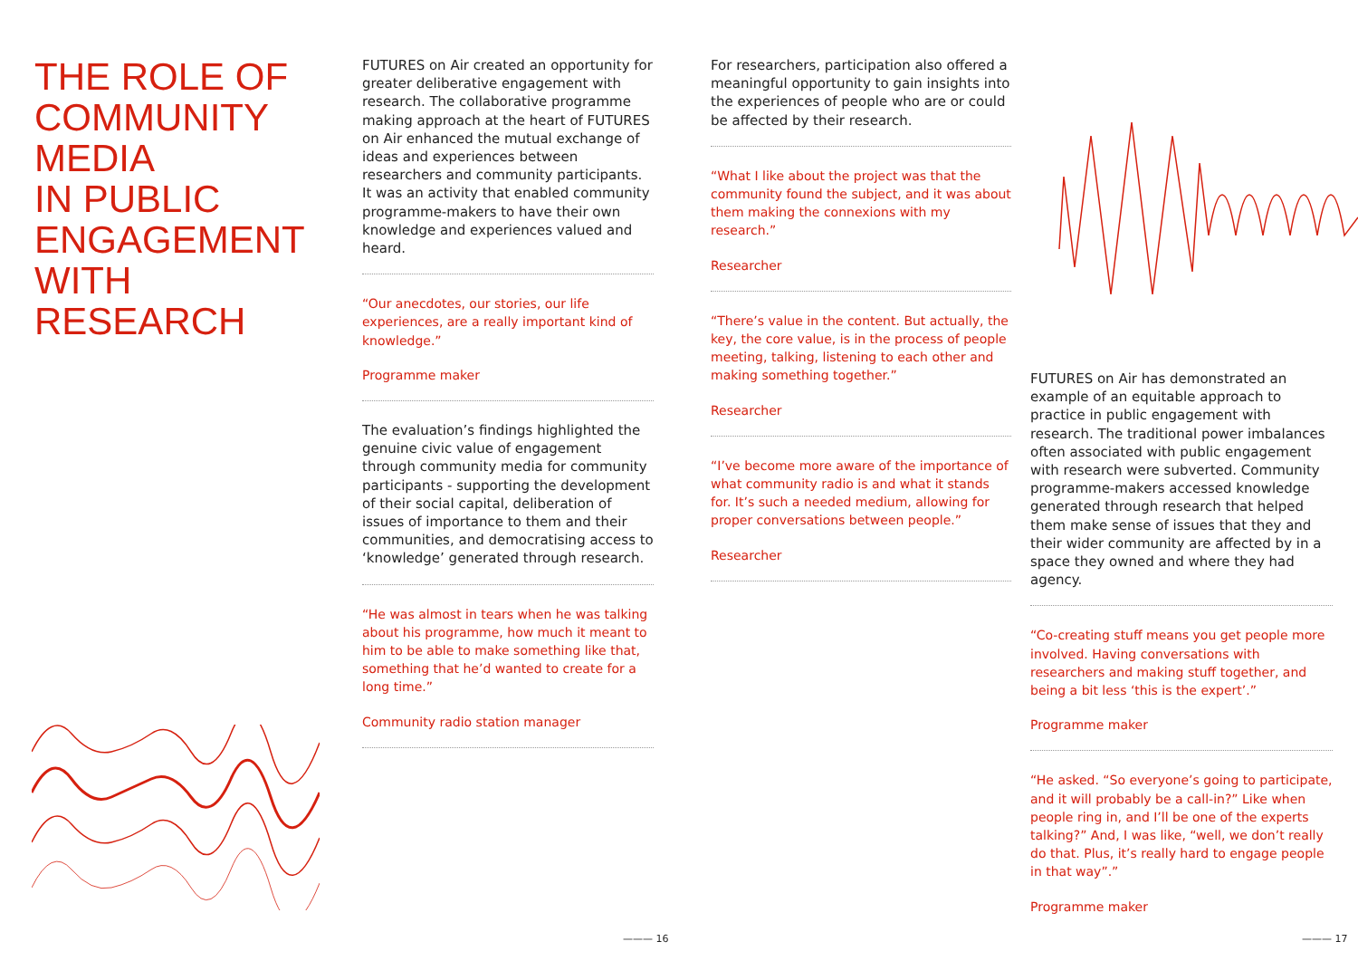THE ROLE OF COMMUNITY MEDIA
IN PUBLIC ENGAGEMENT WITH
RESEARCH
FUTURES on Air created an opportunity for greater deliberative engagement with research. The collaborative programme making approach at the heart of FUTURES on Air enhanced the mutual exchange of ideas and experiences between researchers and community participants. It was an activity that enabled community programme-makers to have their own knowledge and experiences valued and heard.
“Our anecdotes, our stories, our life experiences, are a really important kind of knowledge.”
Programme maker
The evaluation’s findings highlighted the genuine civic value of engagement through community media for community participants - supporting the development of their social capital, deliberation of issues of importance to them and their communities, and democratising access to ‘knowledge’ generated through research.
“He was almost in tears when he was talking about his programme, how much it meant to him to be able to make something like that, something that he’d wanted to create for a long time.”
Community radio station manager
For researchers, participation also offered a meaningful opportunity to gain insights into the experiences of people who are or could be affected by their research.
“What I like about the project was that the community found the subject, and it was about them making the connexions with my research.”
Researcher
“There’s value in the content. But actually, the key, the core value, is in the process of people meeting, talking, listening to each other and making something together.”
Researcher
“I’ve become more aware of the importance of what community radio is and what it stands for. It’s such a needed medium, allowing for proper conversations between people.”
Researcher
FUTURES on Air has demonstrated an example of an equitable approach to practice in public engagement with research. The traditional power imbalances often associated with public engagement with research were subverted. Community programme-makers accessed knowledge generated through research that helped them make sense of issues that they and their wider community are affected by in a space they owned and where they had agency.
“Co-creating stuff means you get people more involved. Having conversations with researchers and making stuff together, and being a bit less ‘this is the expert’.”
Programme maker
“He asked. “So everyone’s going to participate, and it will probably be a call-in?” Like when people ring in, and I’ll be one of the experts talking?” And, I was like, “well, we don’t really do that. Plus, it’s really hard to engage people in that way”.”
Programme maker
——— 16 ——— 17